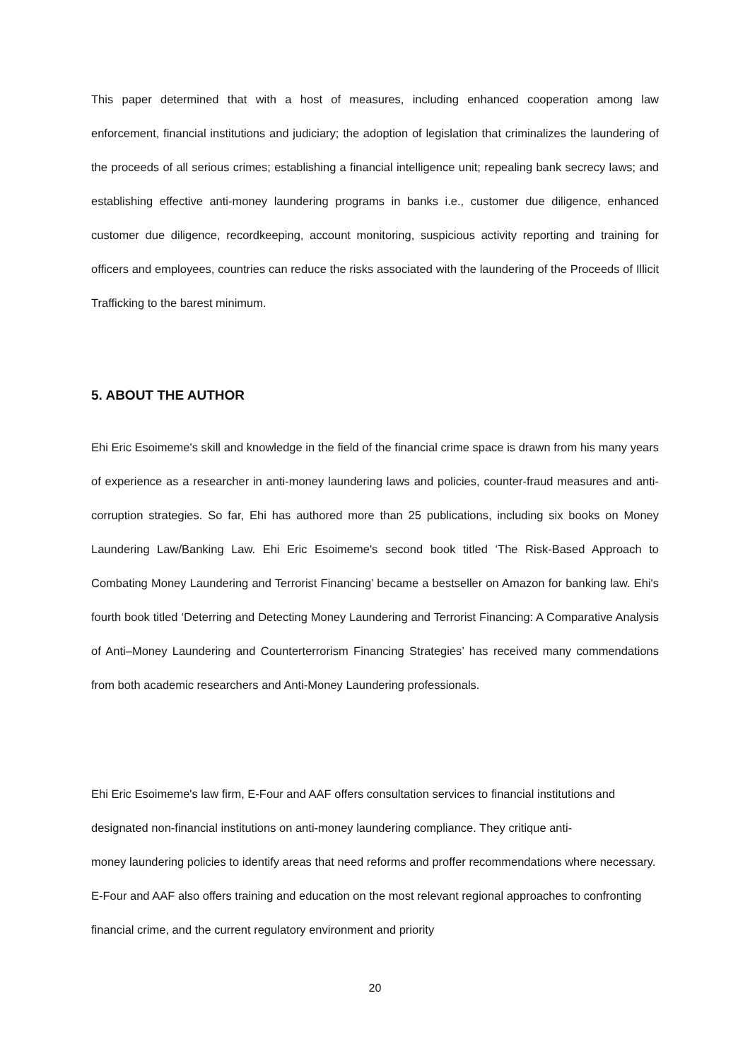This paper determined that with a host of measures, including enhanced cooperation among law enforcement, financial institutions and judiciary; the adoption of legislation that criminalizes the laundering of the proceeds of all serious crimes; establishing a financial intelligence unit; repealing bank secrecy laws; and establishing effective anti-money laundering programs in banks i.e., customer due diligence, enhanced customer due diligence, recordkeeping, account monitoring, suspicious activity reporting and training for officers and employees, countries can reduce the risks associated with the laundering of the Proceeds of Illicit Trafficking to the barest minimum.
5. ABOUT THE AUTHOR
Ehi Eric Esoimeme's skill and knowledge in the field of the financial crime space is drawn from his many years of experience as a researcher in anti-money laundering laws and policies, counter-fraud measures and anti-corruption strategies. So far, Ehi has authored more than 25 publications, including six books on Money Laundering Law/Banking Law. Ehi Eric Esoimeme's second book titled ‘The Risk-Based Approach to Combating Money Laundering and Terrorist Financing’ became a bestseller on Amazon for banking law. Ehi's fourth book titled ‘Deterring and Detecting Money Laundering and Terrorist Financing: A Comparative Analysis of Anti–Money Laundering and Counterterrorism Financing Strategies’ has received many commendations from both academic researchers and Anti-Money Laundering professionals.
Ehi Eric Esoimeme's law firm, E-Four and AAF offers consultation services to financial institutions and designated non-financial institutions on anti-money laundering compliance. They critique anti-
money laundering policies to identify areas that need reforms and proffer recommendations where necessary. E-Four and AAF also offers training and education on the most relevant regional approaches to confronting financial crime, and the current regulatory environment and priority
20